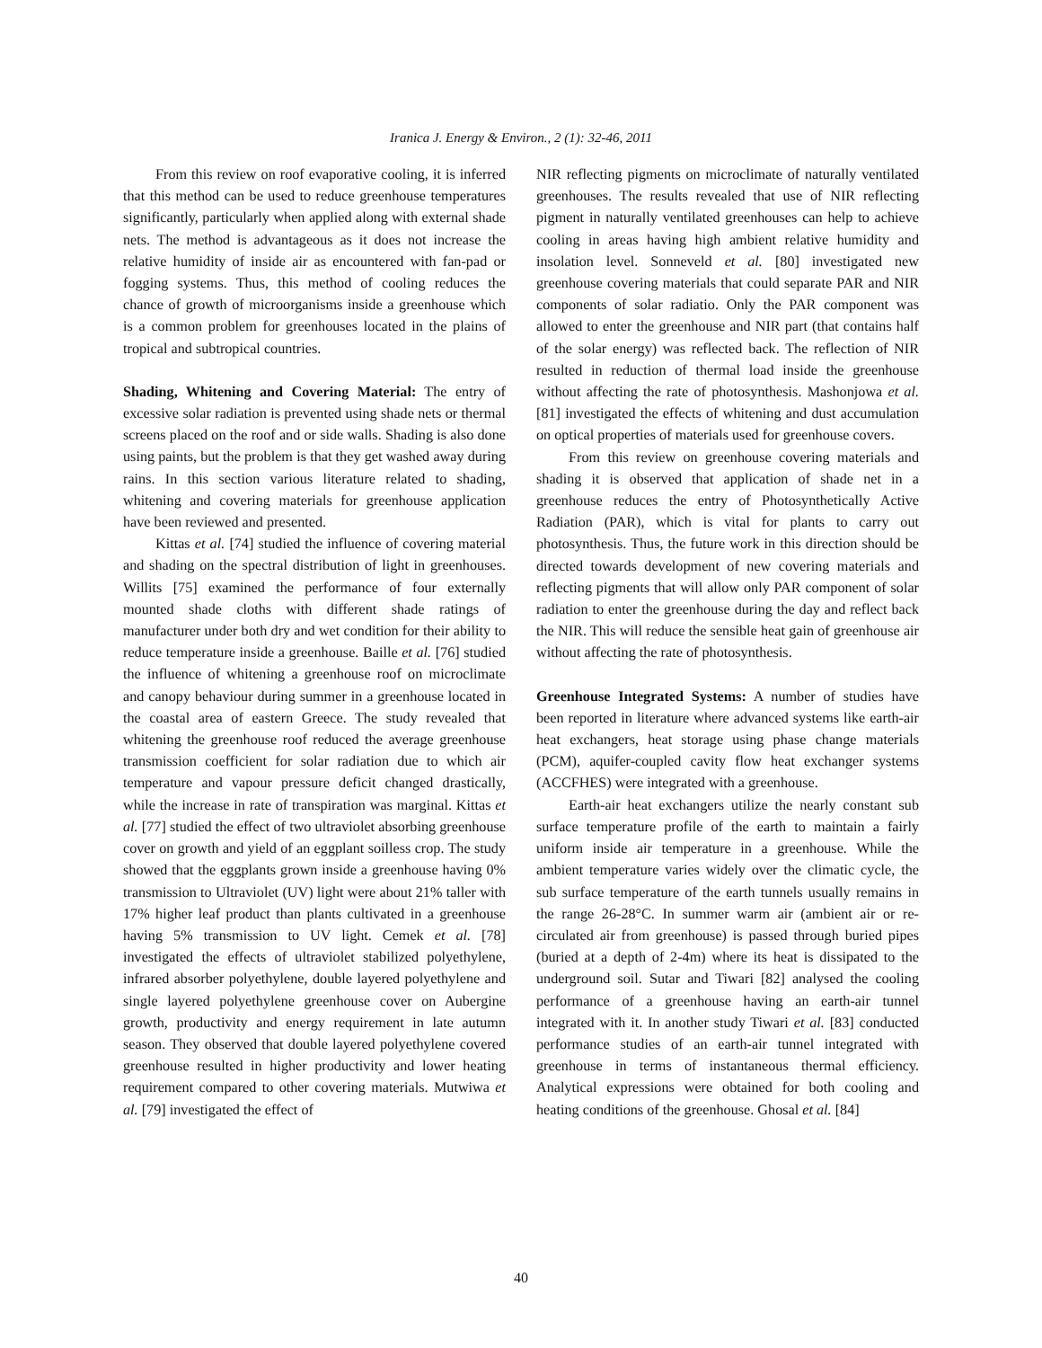Iranica J. Energy & Environ., 2 (1): 32-46, 2011
From this review on roof evaporative cooling, it is inferred that this method can be used to reduce greenhouse temperatures significantly, particularly when applied along with external shade nets. The method is advantageous as it does not increase the relative humidity of inside air as encountered with fan-pad or fogging systems. Thus, this method of cooling reduces the chance of growth of microorganisms inside a greenhouse which is a common problem for greenhouses located in the plains of tropical and subtropical countries.
Shading, Whitening and Covering Material: The entry of excessive solar radiation is prevented using shade nets or thermal screens placed on the roof and or side walls. Shading is also done using paints, but the problem is that they get washed away during rains. In this section various literature related to shading, whitening and covering materials for greenhouse application have been reviewed and presented.
Kittas et al. [74] studied the influence of covering material and shading on the spectral distribution of light in greenhouses. Willits [75] examined the performance of four externally mounted shade cloths with different shade ratings of manufacturer under both dry and wet condition for their ability to reduce temperature inside a greenhouse. Baille et al. [76] studied the influence of whitening a greenhouse roof on microclimate and canopy behaviour during summer in a greenhouse located in the coastal area of eastern Greece. The study revealed that whitening the greenhouse roof reduced the average greenhouse transmission coefficient for solar radiation due to which air temperature and vapour pressure deficit changed drastically, while the increase in rate of transpiration was marginal. Kittas et al. [77] studied the effect of two ultraviolet absorbing greenhouse cover on growth and yield of an eggplant soilless crop. The study showed that the eggplants grown inside a greenhouse having 0% transmission to Ultraviolet (UV) light were about 21% taller with 17% higher leaf product than plants cultivated in a greenhouse having 5% transmission to UV light. Cemek et al. [78] investigated the effects of ultraviolet stabilized polyethylene, infrared absorber polyethylene, double layered polyethylene and single layered polyethylene greenhouse cover on Aubergine growth, productivity and energy requirement in late autumn season. They observed that double layered polyethylene covered greenhouse resulted in higher productivity and lower heating requirement compared to other covering materials. Mutwiwa et al. [79] investigated the effect of
NIR reflecting pigments on microclimate of naturally ventilated greenhouses. The results revealed that use of NIR reflecting pigment in naturally ventilated greenhouses can help to achieve cooling in areas having high ambient relative humidity and insolation level. Sonneveld et al. [80] investigated new greenhouse covering materials that could separate PAR and NIR components of solar radiatio. Only the PAR component was allowed to enter the greenhouse and NIR part (that contains half of the solar energy) was reflected back. The reflection of NIR resulted in reduction of thermal load inside the greenhouse without affecting the rate of photosynthesis. Mashonjowa et al. [81] investigated the effects of whitening and dust accumulation on optical properties of materials used for greenhouse covers.
From this review on greenhouse covering materials and shading it is observed that application of shade net in a greenhouse reduces the entry of Photosynthetically Active Radiation (PAR), which is vital for plants to carry out photosynthesis. Thus, the future work in this direction should be directed towards development of new covering materials and reflecting pigments that will allow only PAR component of solar radiation to enter the greenhouse during the day and reflect back the NIR. This will reduce the sensible heat gain of greenhouse air without affecting the rate of photosynthesis.
Greenhouse Integrated Systems: A number of studies have been reported in literature where advanced systems like earth-air heat exchangers, heat storage using phase change materials (PCM), aquifer-coupled cavity flow heat exchanger systems (ACCFHES) were integrated with a greenhouse.
Earth-air heat exchangers utilize the nearly constant sub surface temperature profile of the earth to maintain a fairly uniform inside air temperature in a greenhouse. While the ambient temperature varies widely over the climatic cycle, the sub surface temperature of the earth tunnels usually remains in the range 26-28°C. In summer warm air (ambient air or re-circulated air from greenhouse) is passed through buried pipes (buried at a depth of 2-4m) where its heat is dissipated to the underground soil. Sutar and Tiwari [82] analysed the cooling performance of a greenhouse having an earth-air tunnel integrated with it. In another study Tiwari et al. [83] conducted performance studies of an earth-air tunnel integrated with greenhouse in terms of instantaneous thermal efficiency. Analytical expressions were obtained for both cooling and heating conditions of the greenhouse. Ghosal et al. [84]
40